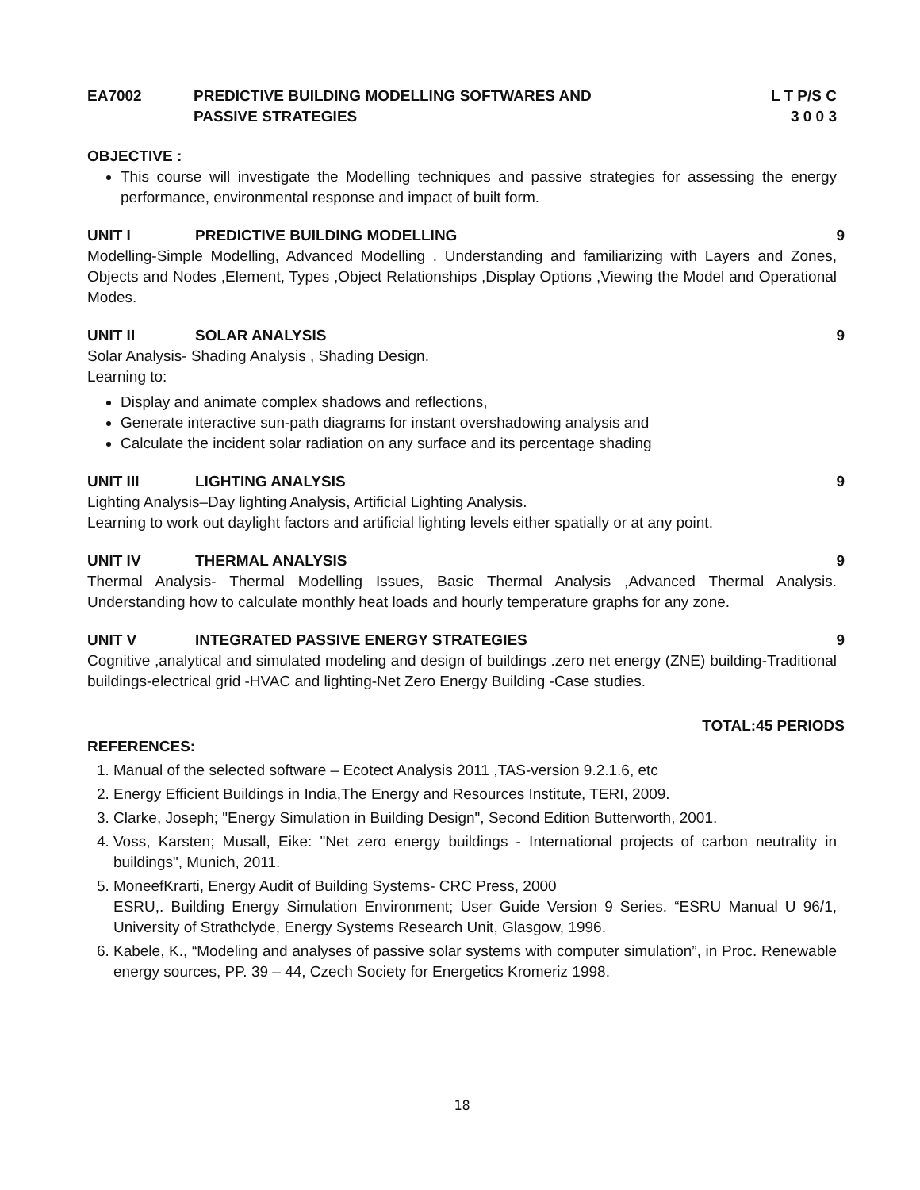EA7002 PREDICTIVE BUILDING MODELLING SOFTWARES AND
PASSIVE STRATEGIES
L T P/S C
3 0 0 3
OBJECTIVE :
This course will investigate the Modelling techniques and passive strategies for assessing the energy performance, environmental response and impact of built form.
UNIT I PREDICTIVE BUILDING MODELLING 9
Modelling-Simple Modelling, Advanced Modelling . Understanding and familiarizing with Layers and Zones, Objects and Nodes ,Element, Types ,Object Relationships ,Display Options ,Viewing the Model and Operational Modes.
UNIT II SOLAR ANALYSIS 9
Solar Analysis- Shading Analysis , Shading Design.
Learning to:
Display and animate complex shadows and reflections,
Generate interactive sun-path diagrams for instant overshadowing analysis and
Calculate the incident solar radiation on any surface and its percentage shading
UNIT III LIGHTING ANALYSIS 9
Lighting Analysis–Day lighting Analysis, Artificial Lighting Analysis.
Learning to work out daylight factors and artificial lighting levels either spatially or at any point.
UNIT IV THERMAL ANALYSIS 9
Thermal Analysis- Thermal Modelling Issues, Basic Thermal Analysis ,Advanced Thermal Analysis. Understanding how to calculate monthly heat loads and hourly temperature graphs for any zone.
UNIT V INTEGRATED PASSIVE ENERGY STRATEGIES
9
Cognitive ,analytical and simulated modeling and design of buildings .zero net energy (ZNE) building-Traditional buildings-electrical grid -HVAC and lighting-Net Zero Energy Building -Case studies.
TOTAL:45 PERIODS
REFERENCES:
1. Manual of the selected software – Ecotect Analysis 2011 ,TAS-version 9.2.1.6, etc
2. Energy Efficient Buildings in India,The Energy and Resources Institute, TERI, 2009.
3. Clarke, Joseph; "Energy Simulation in Building Design", Second Edition Butterworth, 2001.
4. Voss, Karsten; Musall, Eike: "Net zero energy buildings - International projects of carbon neutrality in buildings", Munich, 2011.
5. MoneefKrarti, Energy Audit of Building Systems- CRC Press, 2000
ESRU,. Building Energy Simulation Environment; User Guide Version 9 Series. “ESRU Manual U 96/1, University of Strathclyde, Energy Systems Research Unit, Glasgow, 1996.
6. Kabele, K., “Modeling and analyses of passive solar systems with computer simulation”, in Proc. Renewable energy sources, PP. 39 – 44, Czech Society for Energetics Kromeriz 1998.
18